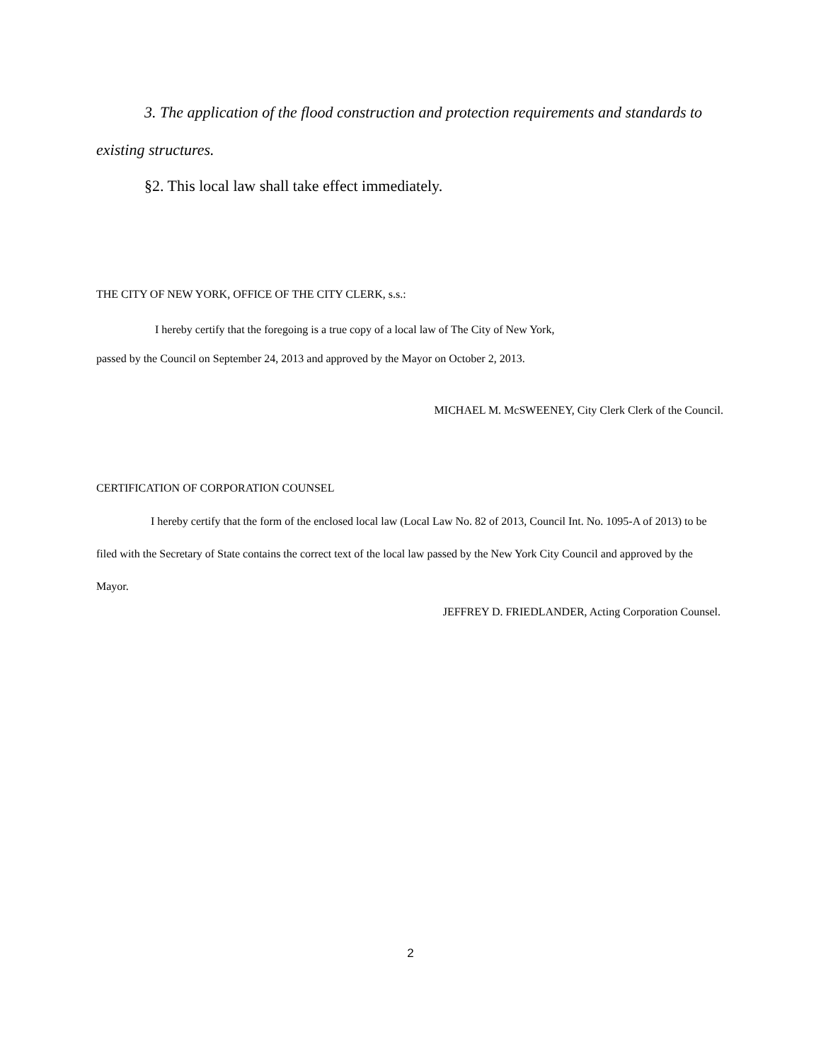3. The application of the flood construction and protection requirements and standards to existing structures.
§2. This local law shall take effect immediately.
THE CITY OF NEW YORK, OFFICE OF THE CITY CLERK, s.s.:
I hereby certify that the foregoing is a true copy of a local law of The City of New York,
passed by the Council on September 24, 2013 and approved by the Mayor on October 2, 2013.
MICHAEL M. McSWEENEY, City Clerk Clerk of the Council.
CERTIFICATION OF CORPORATION COUNSEL
I hereby certify that the form of the enclosed local law (Local Law No. 82 of 2013, Council Int. No. 1095-A of 2013) to be filed with the Secretary of State contains the correct text of the local law passed by the New York City Council and approved by the Mayor.
JEFFREY D. FRIEDLANDER, Acting Corporation Counsel.
2